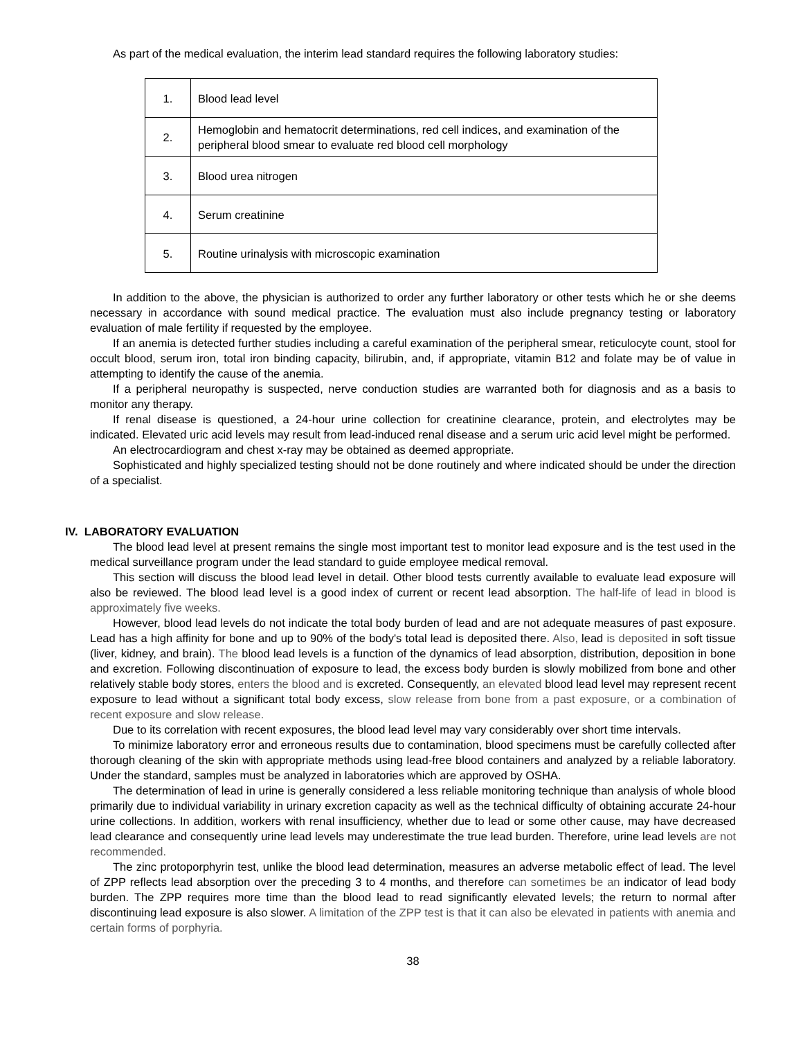As part of the medical evaluation, the interim lead standard requires the following laboratory studies:
| 1. | Blood lead level |
| 2. | Hemoglobin and hematocrit determinations, red cell indices, and examination of the peripheral blood smear to evaluate red blood cell morphology |
| 3. | Blood urea nitrogen |
| 4. | Serum creatinine |
| 5. | Routine urinalysis with microscopic examination |
In addition to the above, the physician is authorized to order any further laboratory or other tests which he or she deems necessary in accordance with sound medical practice. The evaluation must also include pregnancy testing or laboratory evaluation of male fertility if requested by the employee.
If an anemia is detected further studies including a careful examination of the peripheral smear, reticulocyte count, stool for occult blood, serum iron, total iron binding capacity, bilirubin, and, if appropriate, vitamin B12 and folate may be of value in attempting to identify the cause of the anemia.
If a peripheral neuropathy is suspected, nerve conduction studies are warranted both for diagnosis and as a basis to monitor any therapy.
If renal disease is questioned, a 24-hour urine collection for creatinine clearance, protein, and electrolytes may be indicated. Elevated uric acid levels may result from lead-induced renal disease and a serum uric acid level might be performed.
An electrocardiogram and chest x-ray may be obtained as deemed appropriate.
Sophisticated and highly specialized testing should not be done routinely and where indicated should be under the direction of a specialist.
IV. LABORATORY EVALUATION
The blood lead level at present remains the single most important test to monitor lead exposure and is the test used in the medical surveillance program under the lead standard to guide employee medical removal.
This section will discuss the blood lead level in detail. Other blood tests currently available to evaluate lead exposure will also be reviewed. The blood lead level is a good index of current or recent lead absorption. The half-life of lead in blood is approximately five weeks.
However, blood lead levels do not indicate the total body burden of lead and are not adequate measures of past exposure. Lead has a high affinity for bone and up to 90% of the body's total lead is deposited there. Also, lead is deposited in soft tissue (liver, kidney, and brain). The blood lead levels is a function of the dynamics of lead absorption, distribution, deposition in bone and excretion. Following discontinuation of exposure to lead, the excess body burden is slowly mobilized from bone and other relatively stable body stores, enters the blood and is excreted. Consequently, an elevated blood lead level may represent recent exposure to lead without a significant total body excess, slow release from bone from a past exposure, or a combination of recent exposure and slow release.
Due to its correlation with recent exposures, the blood lead level may vary considerably over short time intervals.
To minimize laboratory error and erroneous results due to contamination, blood specimens must be carefully collected after thorough cleaning of the skin with appropriate methods using lead-free blood containers and analyzed by a reliable laboratory. Under the standard, samples must be analyzed in laboratories which are approved by OSHA.
The determination of lead in urine is generally considered a less reliable monitoring technique than analysis of whole blood primarily due to individual variability in urinary excretion capacity as well as the technical difficulty of obtaining accurate 24-hour urine collections. In addition, workers with renal insufficiency, whether due to lead or some other cause, may have decreased lead clearance and consequently urine lead levels may underestimate the true lead burden. Therefore, urine lead levels are not recommended.
The zinc protoporphyrin test, unlike the blood lead determination, measures an adverse metabolic effect of lead. The level of ZPP reflects lead absorption over the preceding 3 to 4 months, and therefore can sometimes be an indicator of lead body burden. The ZPP requires more time than the blood lead to read significantly elevated levels; the return to normal after discontinuing lead exposure is also slower. A limitation of the ZPP test is that it can also be elevated in patients with anemia and certain forms of porphyria.
38